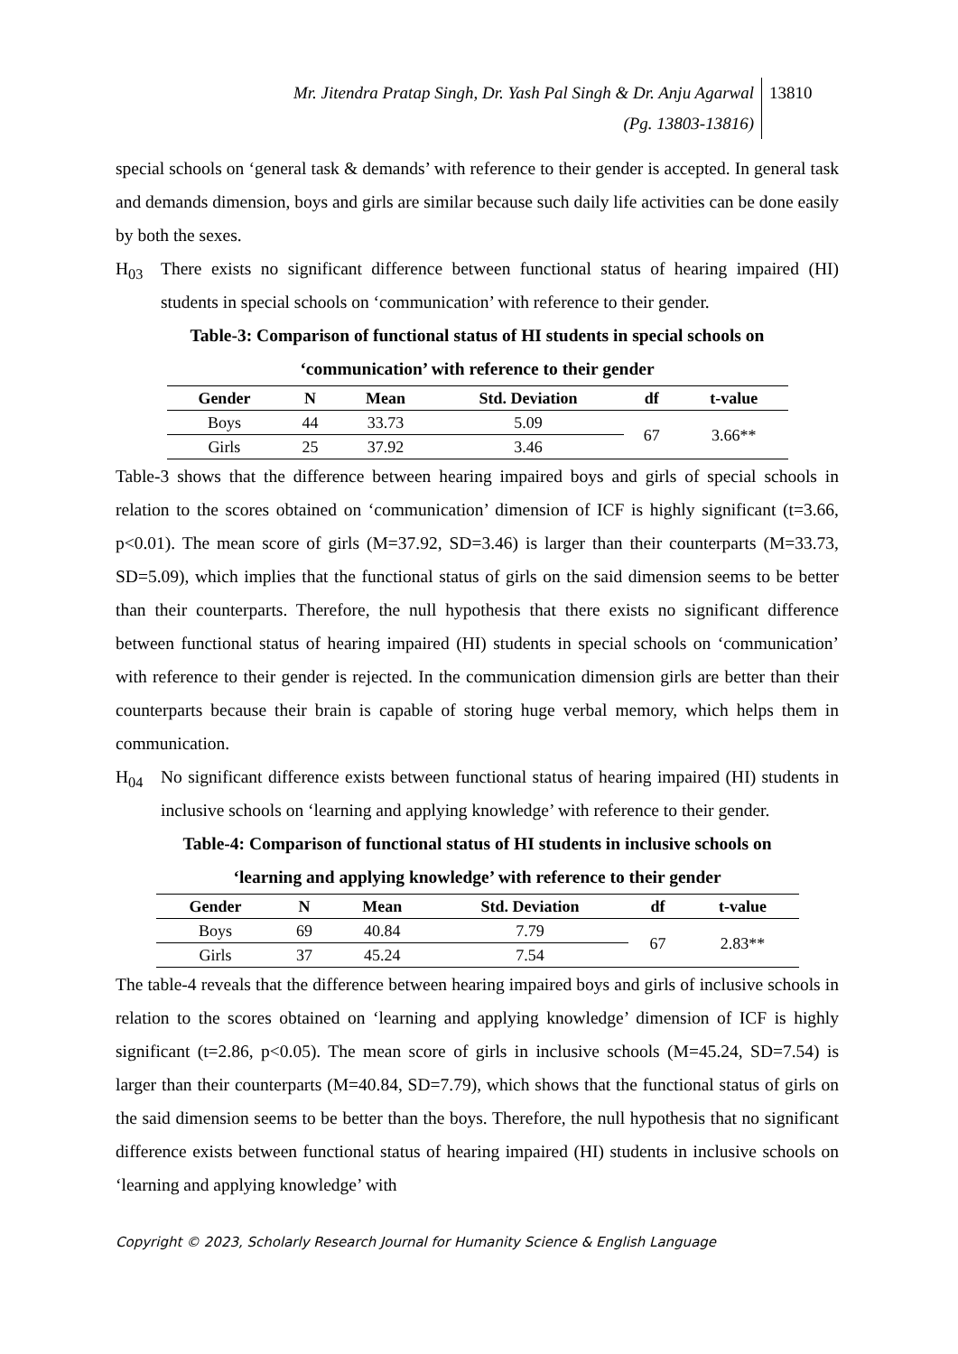Mr. Jitendra Pratap Singh, Dr. Yash Pal Singh & Dr. Anju Agarwal
(Pg. 13803-13816)
13810
special schools on ‘general task & demands’ with reference to their gender is accepted. In general task and demands dimension, boys and girls are similar because such daily life activities can be done easily by both the sexes.
H<sub>03</sub> There exists no significant difference between functional status of hearing impaired (HI) students in special schools on ‘communication’ with reference to their gender.
Table-3: Comparison of functional status of HI students in special schools on
‘communication’ with reference to their gender
| Gender | N | Mean | Std. Deviation | df | t-value |
| --- | --- | --- | --- | --- | --- |
| Boys | 44 | 33.73 | 5.09 | 67 | 3.66** |
| Girls | 25 | 37.92 | 3.46 | | |
Table-3 shows that the difference between hearing impaired boys and girls of special schools in relation to the scores obtained on ‘communication’ dimension of ICF is highly significant (t=3.66, p<0.01). The mean score of girls (M=37.92, SD=3.46) is larger than their counterparts (M=33.73, SD=5.09), which implies that the functional status of girls on the said dimension seems to be better than their counterparts. Therefore, the null hypothesis that there exists no significant difference between functional status of hearing impaired (HI) students in special schools on ‘communication’ with reference to their gender is rejected. In the communication dimension girls are better than their counterparts because their brain is capable of storing huge verbal memory, which helps them in communication.
H<sub>04</sub> No significant difference exists between functional status of hearing impaired (HI) students in inclusive schools on ‘learning and applying knowledge’ with reference to their gender.
Table-4: Comparison of functional status of HI students in inclusive schools on
‘learning and applying knowledge’ with reference to their gender
| Gender | N | Mean | Std. Deviation | df | t-value |
| --- | --- | --- | --- | --- | --- |
| Boys | 69 | 40.84 | 7.79 | 67 | 2.83** |
| Girls | 37 | 45.24 | 7.54 | | |
The table-4 reveals that the difference between hearing impaired boys and girls of inclusive schools in relation to the scores obtained on ‘learning and applying knowledge’ dimension of ICF is highly significant (t=2.86, p<0.05). The mean score of girls in inclusive schools (M=45.24, SD=7.54) is larger than their counterparts (M=40.84, SD=7.79), which shows that the functional status of girls on the said dimension seems to be better than the boys. Therefore, the null hypothesis that no significant difference exists between functional status of hearing impaired (HI) students in inclusive schools on ‘learning and applying knowledge’ with
Copyright © 2023, Scholarly Research Journal for Humanity Science & English Language